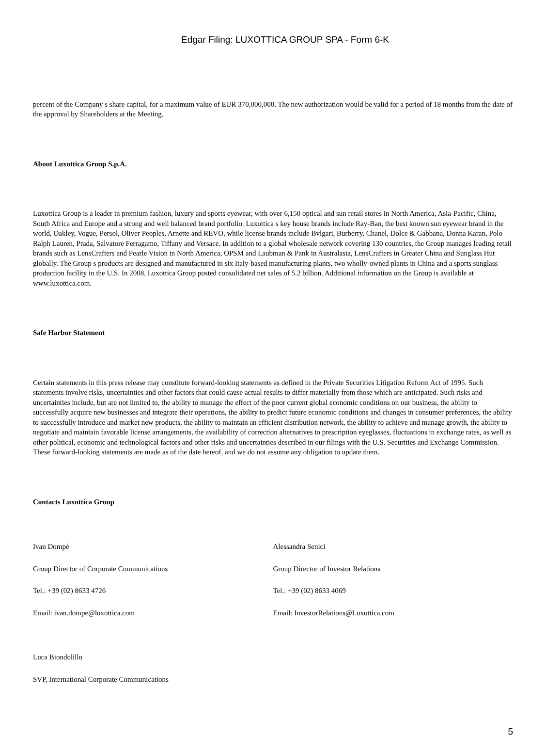Edgar Filing: LUXOTTICA GROUP SPA - Form 6-K
percent of the Company s share capital, for a maximum value of EUR 370,000,000. The new authorization would be valid for a period of 18 months from the date of the approval by Shareholders at the Meeting.
About Luxottica Group S.p.A.
Luxottica Group is a leader in premium fashion, luxury and sports eyewear, with over 6,150 optical and sun retail stores in North America, Asia-Pacific, China, South Africa and Europe and a strong and well balanced brand portfolio. Luxottica s key house brands include Ray-Ban, the best known sun eyewear brand in the world, Oakley, Vogue, Persol, Oliver Peoples, Arnette and REVO, while license brands include Bvlgari, Burberry, Chanel, Dolce & Gabbana, Donna Karan, Polo Ralph Lauren, Prada, Salvatore Ferragamo, Tiffany and Versace. In addition to a global wholesale network covering 130 countries, the Group manages leading retail brands such as LensCrafters and Pearle Vision in North America, OPSM and Laubman & Pank in Australasia, LensCrafters in Greater China and Sunglass Hut globally. The Group s products are designed and manufactured in six Italy-based manufacturing plants, two wholly-owned plants in China and a sports sunglass production facility in the U.S. In 2008, Luxottica Group posted consolidated net sales of 5.2 billion. Additional information on the Group is available at www.luxottica.com.
Safe Harbor Statement
Certain statements in this press release may constitute forward-looking statements as defined in the Private Securities Litigation Reform Act of 1995. Such statements involve risks, uncertainties and other factors that could cause actual results to differ materially from those which are anticipated. Such risks and uncertainties include, but are not limited to, the ability to manage the effect of the poor current global economic conditions on our business, the ability to successfully acquire new businesses and integrate their operations, the ability to predict future economic conditions and changes in consumer preferences, the ability to successfully introduce and market new products, the ability to maintain an efficient distribution network, the ability to achieve and manage growth, the ability to negotiate and maintain favorable license arrangements, the availability of correction alternatives to prescription eyeglasses, fluctuations in exchange rates, as well as other political, economic and technological factors and other risks and uncertainties described in our filings with the U.S. Securities and Exchange Commission. These forward-looking statements are made as of the date hereof, and we do not assume any obligation to update them.
Contacts Luxottica Group
Ivan Dompé
Group Director of Corporate Communications
Tel.: +39 (02) 8633 4726
Email: ivan.dompe@luxottica.com
Alessandra Senici
Group Director of Investor Relations
Tel.: +39 (02) 8633 4069
Email: InvestorRelations@Luxottica.com
Luca Biondolillo
SVP, International Corporate Communications
5